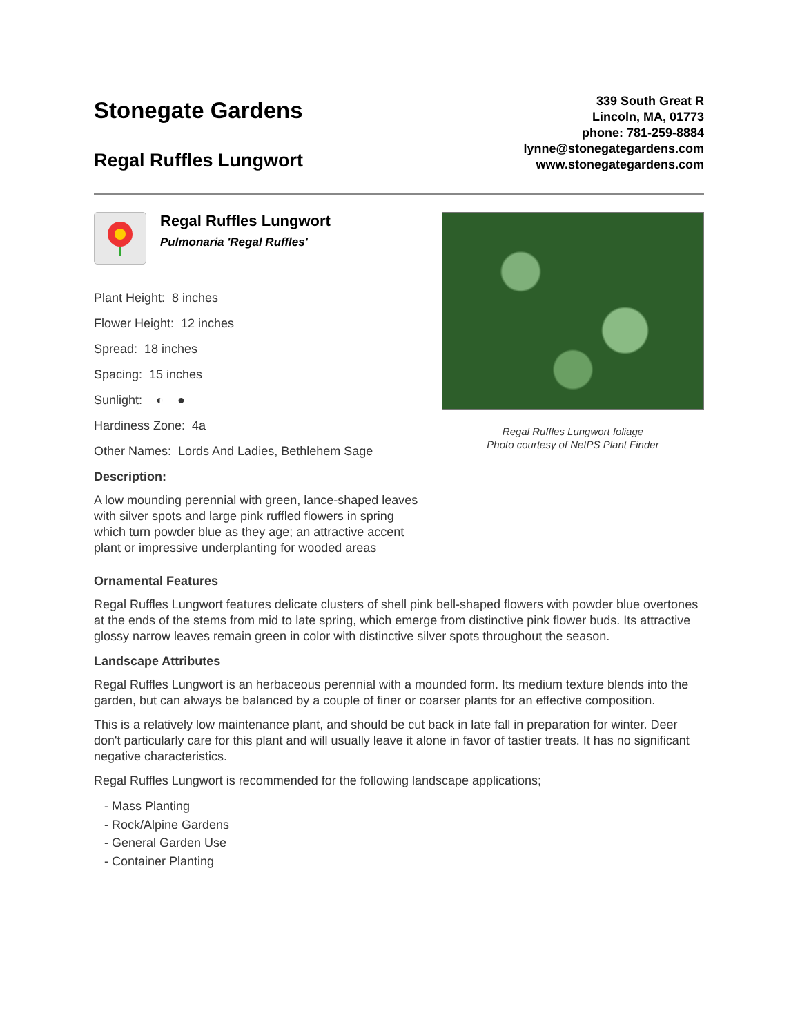Stonegate Gardens
Regal Ruffles Lungwort
339 South Great R
Lincoln, MA, 01773
phone: 781-259-8884
lynne@stonegategardens.com
www.stonegategardens.com
Regal Ruffles Lungwort
Pulmonaria 'Regal Ruffles'
Plant Height: 8 inches
Flower Height: 12 inches
Spread: 18 inches
Spacing: 15 inches
Sunlight: ◐ ●
Hardiness Zone: 4a
Other Names: Lords And Ladies, Bethlehem Sage
Description:
A low mounding perennial with green, lance-shaped leaves with silver spots and large pink ruffled flowers in spring which turn powder blue as they age; an attractive accent plant or impressive underplanting for wooded areas
Regal Ruffles Lungwort foliage
Photo courtesy of NetPS Plant Finder
Ornamental Features
Regal Ruffles Lungwort features delicate clusters of shell pink bell-shaped flowers with powder blue overtones at the ends of the stems from mid to late spring, which emerge from distinctive pink flower buds. Its attractive glossy narrow leaves remain green in color with distinctive silver spots throughout the season.
Landscape Attributes
Regal Ruffles Lungwort is an herbaceous perennial with a mounded form. Its medium texture blends into the garden, but can always be balanced by a couple of finer or coarser plants for an effective composition.
This is a relatively low maintenance plant, and should be cut back in late fall in preparation for winter. Deer don't particularly care for this plant and will usually leave it alone in favor of tastier treats. It has no significant negative characteristics.
Regal Ruffles Lungwort is recommended for the following landscape applications;
- Mass Planting
- Rock/Alpine Gardens
- General Garden Use
- Container Planting